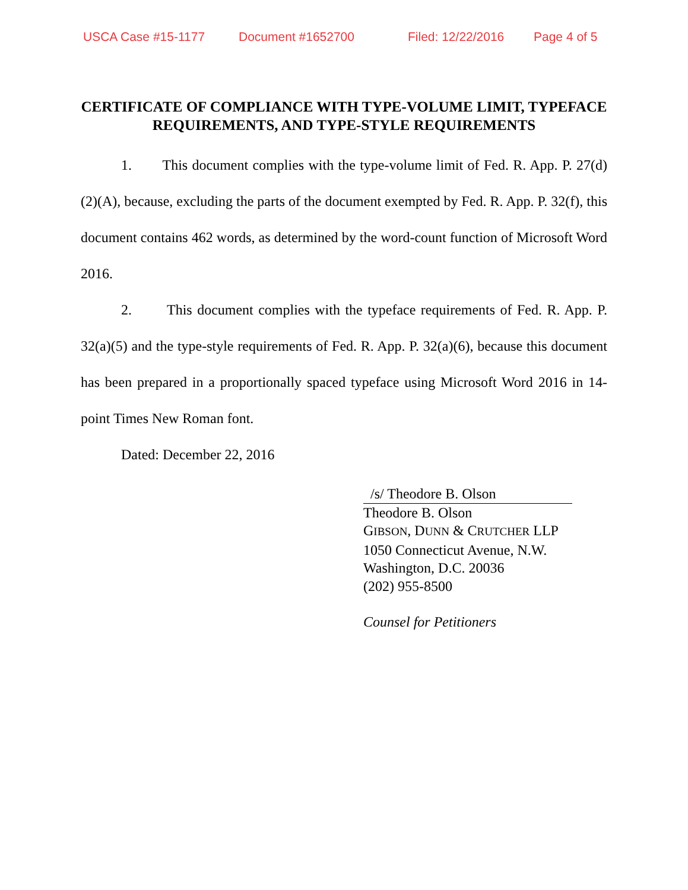USCA Case #15-1177 Document #1652700 Filed: 12/22/2016 Page 4 of 5
CERTIFICATE OF COMPLIANCE WITH TYPE-VOLUME LIMIT, TYPEFACE REQUIREMENTS, AND TYPE-STYLE REQUIREMENTS
1. This document complies with the type-volume limit of Fed. R. App. P. 27(d)(2)(A), because, excluding the parts of the document exempted by Fed. R. App. P. 32(f), this document contains 462 words, as determined by the word-count function of Microsoft Word 2016.
2. This document complies with the typeface requirements of Fed. R. App. P. 32(a)(5) and the type-style requirements of Fed. R. App. P. 32(a)(6), because this document has been prepared in a proportionally spaced typeface using Microsoft Word 2016 in 14-point Times New Roman font.
Dated: December 22, 2016
/s/ Theodore B. Olson
Theodore B. Olson
GIBSON, DUNN & CRUTCHER LLP
1050 Connecticut Avenue, N.W.
Washington, D.C. 20036
(202) 955-8500
Counsel for Petitioners